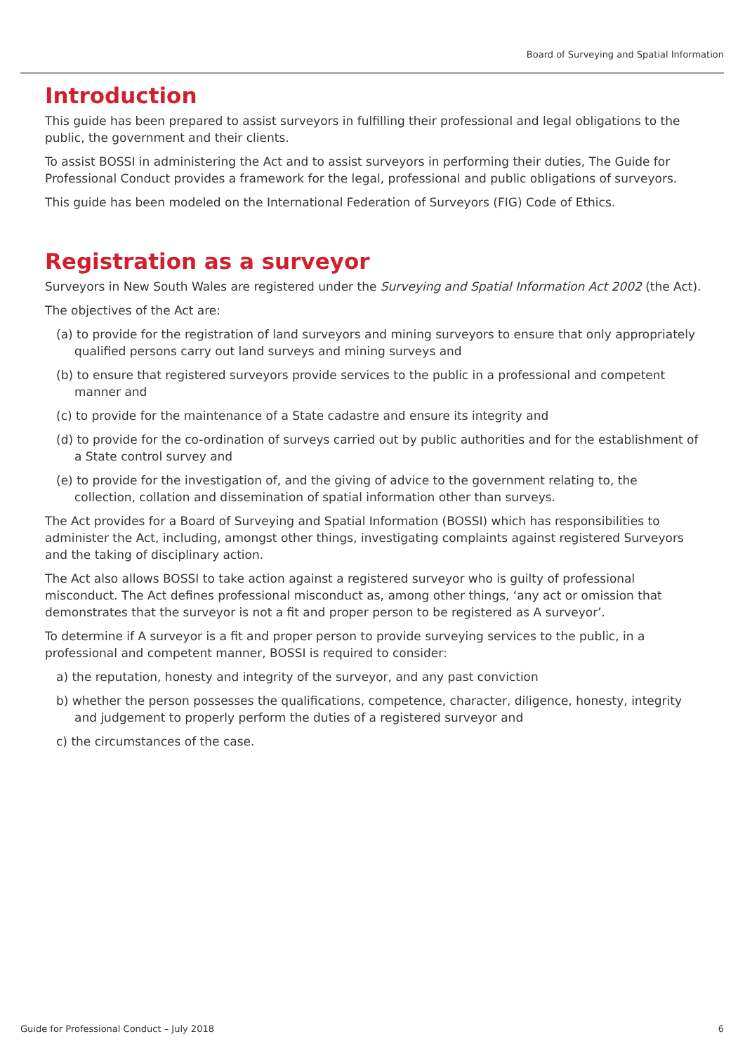Board of Surveying and Spatial Information
Introduction
This guide has been prepared to assist surveyors in fulfilling their professional and legal obligations to the public, the government and their clients.
To assist BOSSI in administering the Act and to assist surveyors in performing their duties, The Guide for Professional Conduct provides a framework for the legal, professional and public obligations of surveyors.
This guide has been modeled on the International Federation of Surveyors (FIG) Code of Ethics.
Registration as a surveyor
Surveyors in New South Wales are registered under the Surveying and Spatial Information Act 2002 (the Act).
The objectives of the Act are:
(a) to provide for the registration of land surveyors and mining surveyors to ensure that only appropriately qualified persons carry out land surveys and mining surveys and
(b) to ensure that registered surveyors provide services to the public in a professional and competent manner and
(c) to provide for the maintenance of a State cadastre and ensure its integrity and
(d) to provide for the co-ordination of surveys carried out by public authorities and for the establishment of a State control survey and
(e) to provide for the investigation of, and the giving of advice to the government relating to, the collection, collation and dissemination of spatial information other than surveys.
The Act provides for a Board of Surveying and Spatial Information (BOSSI) which has responsibilities to administer the Act, including, amongst other things, investigating complaints against registered Surveyors and the taking of disciplinary action.
The Act also allows BOSSI to take action against a registered surveyor who is guilty of professional misconduct. The Act defines professional misconduct as, among other things, ‘any act or omission that demonstrates that the surveyor is not a fit and proper person to be registered as A surveyor’.
To determine if A surveyor is a fit and proper person to provide surveying services to the public, in a professional and competent manner, BOSSI is required to consider:
a) the reputation, honesty and integrity of the surveyor, and any past conviction
b) whether the person possesses the qualifications, competence, character, diligence, honesty, integrity and judgement to properly perform the duties of a registered surveyor and
c) the circumstances of the case.
Guide for Professional Conduct – July 2018
6